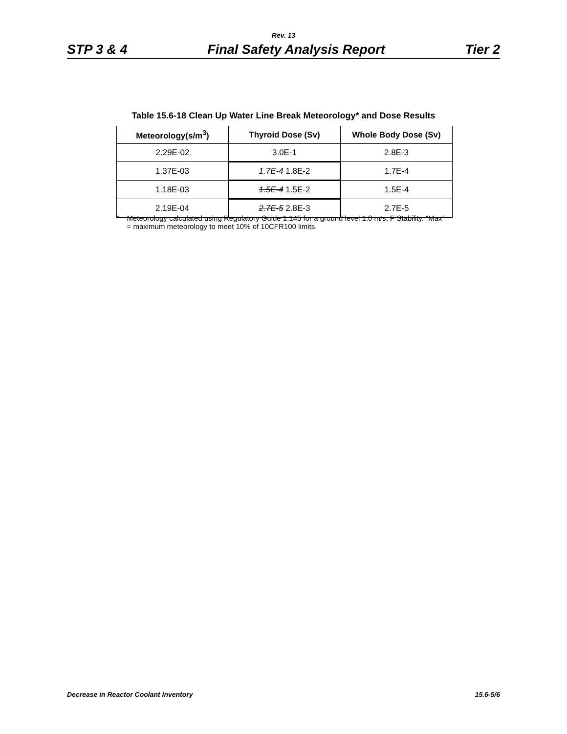Rev. 13
STP 3 & 4 Final Safety Analysis Report Tier 2
Table 15.6-18 Clean Up Water Line Break Meteorology* and Dose Results
| Meteorology(s/m<sup>3</sup>) | Thyroid Dose (Sv) | Whole Body Dose (Sv) |
| --- | --- | --- |
| 2.29E-02 | 3.0E-1 | 2.8E-3 |
| 1.37E-03 | 1.7E-4 1.8E-2 | 1.7E-4 |
| 1.18E-03 | 1.5E-4 1.5E-2 | 1.5E-4 |
| 2.19E-04 | 2.7E-5 2.8E-3 | 2.7E-5 |
* Meteorology calculated using Regulatory Guide 1.145 for a ground level 1.0 m/s, F Stability. “Max” = maximum meteorology to meet 10% of 10CFR100 limits.
Decrease in Reactor Coolant Inventory
15.6-5/6